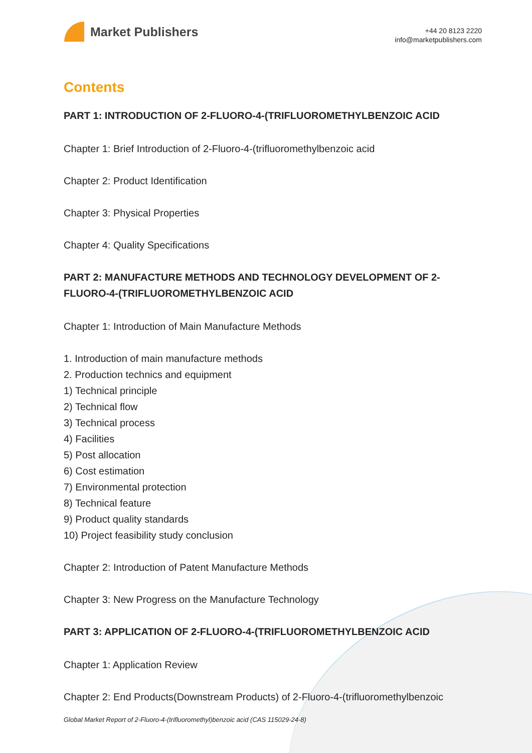Market Publishers
+44 20 8123 2220
info@marketpublishers.com
Contents
PART 1: INTRODUCTION OF 2-FLUORO-4-(TRIFLUOROMETHYLBENZOIC ACID
Chapter 1: Brief Introduction of 2-Fluoro-4-(trifluoromethylbenzoic acid
Chapter 2: Product Identification
Chapter 3: Physical Properties
Chapter 4: Quality Specifications
PART 2: MANUFACTURE METHODS AND TECHNOLOGY DEVELOPMENT OF 2-FLUORO-4-(TRIFLUOROMETHYLBENZOIC ACID
Chapter 1: Introduction of Main Manufacture Methods
1. Introduction of main manufacture methods
2. Production technics and equipment
1) Technical principle
2) Technical flow
3) Technical process
4) Facilities
5) Post allocation
6) Cost estimation
7) Environmental protection
8) Technical feature
9) Product quality standards
10) Project feasibility study conclusion
Chapter 2: Introduction of Patent Manufacture Methods
Chapter 3: New Progress on the Manufacture Technology
PART 3: APPLICATION OF 2-FLUORO-4-(TRIFLUOROMETHYLBENZOIC ACID
Chapter 1: Application Review
Chapter 2: End Products(Downstream Products) of 2-Fluoro-4-(trifluoromethylbenzoic
Global Market Report of 2-Fluoro-4-(trifluoromethyl)benzoic acid (CAS 115029-24-8)